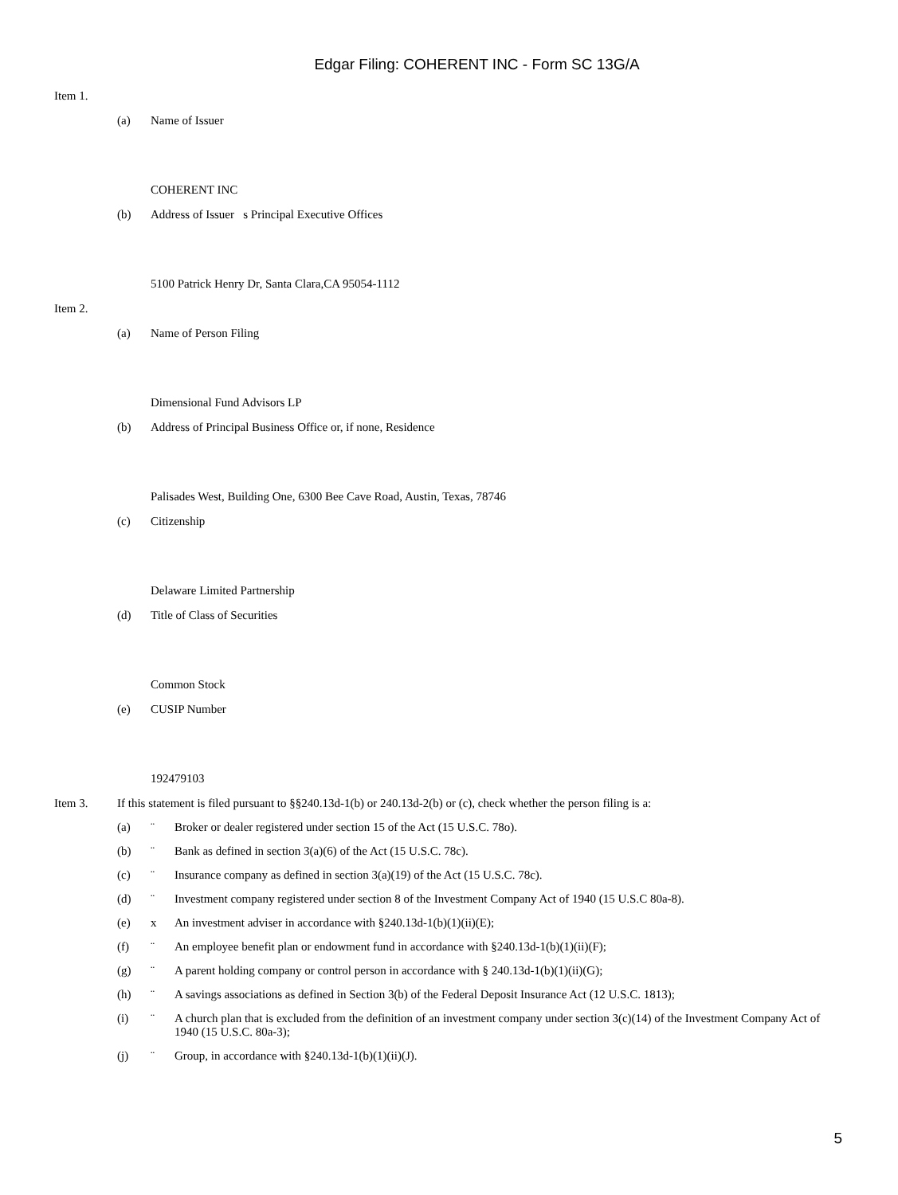Edgar Filing: COHERENT INC - Form SC 13G/A
Item 1.
(a) Name of Issuer
COHERENT INC
(b) Address of Issuer s Principal Executive Offices
5100 Patrick Henry Dr, Santa Clara,CA 95054-1112
Item 2.
(a) Name of Person Filing
Dimensional Fund Advisors LP
(b) Address of Principal Business Office or, if none, Residence
Palisades West, Building One, 6300 Bee Cave Road, Austin, Texas, 78746
(c) Citizenship
Delaware Limited Partnership
(d) Title of Class of Securities
Common Stock
(e) CUSIP Number
192479103
Item 3. If this statement is filed pursuant to §§240.13d-1(b) or 240.13d-2(b) or (c), check whether the person filing is a:
(a) ¨ Broker or dealer registered under section 15 of the Act (15 U.S.C. 78o).
(b) ¨ Bank as defined in section 3(a)(6) of the Act (15 U.S.C. 78c).
(c) ¨ Insurance company as defined in section 3(a)(19) of the Act (15 U.S.C. 78c).
(d) ¨ Investment company registered under section 8 of the Investment Company Act of 1940 (15 U.S.C 80a-8).
(e) x An investment adviser in accordance with §240.13d-1(b)(1)(ii)(E);
(f) ¨ An employee benefit plan or endowment fund in accordance with §240.13d-1(b)(1)(ii)(F);
(g) ¨ A parent holding company or control person in accordance with § 240.13d-1(b)(1)(ii)(G);
(h) ¨ A savings associations as defined in Section 3(b) of the Federal Deposit Insurance Act (12 U.S.C. 1813);
(i) ¨ A church plan that is excluded from the definition of an investment company under section 3(c)(14) of the Investment Company Act of 1940 (15 U.S.C. 80a-3);
(j) ¨ Group, in accordance with §240.13d-1(b)(1)(ii)(J).
5